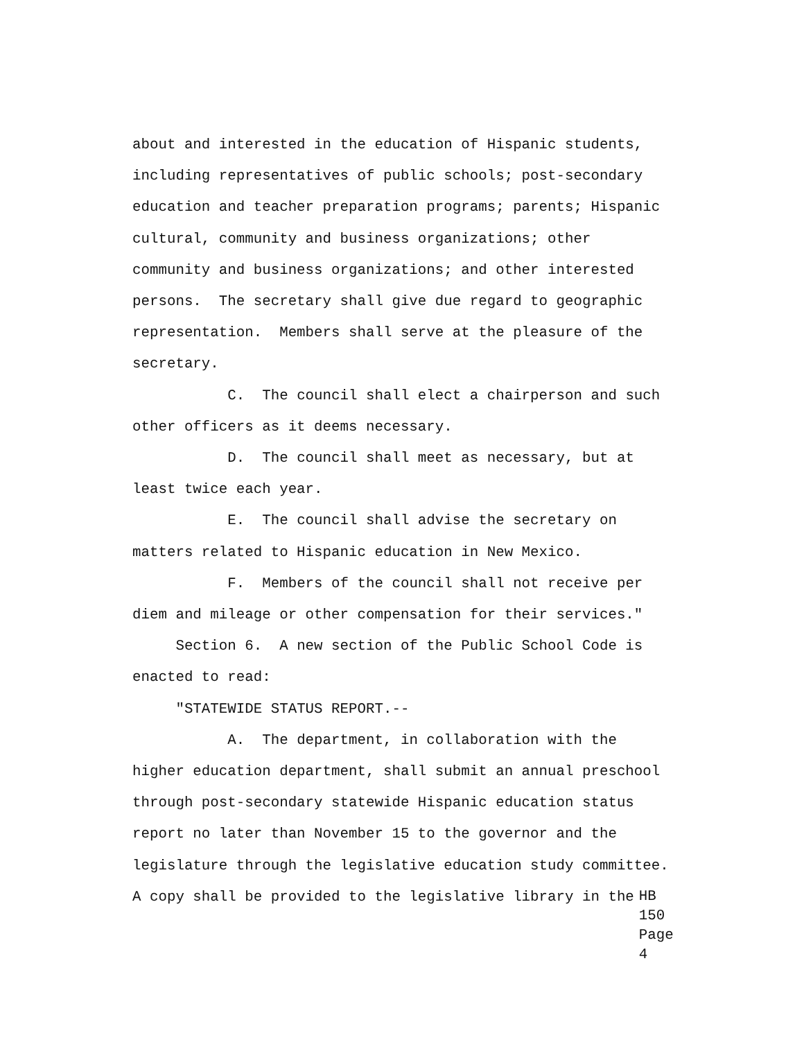about and interested in the education of Hispanic students, including representatives of public schools; post-secondary education and teacher preparation programs; parents; Hispanic cultural, community and business organizations; other community and business organizations; and other interested persons. The secretary shall give due regard to geographic representation. Members shall serve at the pleasure of the secretary.
C. The council shall elect a chairperson and such other officers as it deems necessary.
D. The council shall meet as necessary, but at least twice each year.
E. The council shall advise the secretary on matters related to Hispanic education in New Mexico.
F. Members of the council shall not receive per diem and mileage or other compensation for their services."
Section 6. A new section of the Public School Code is enacted to read:
"STATEWIDE STATUS REPORT.--
A. The department, in collaboration with the higher education department, shall submit an annual preschool through post-secondary statewide Hispanic education status report no later than November 15 to the governor and the legislature through the legislative education study committee.
A copy shall be provided to the legislative library in the
HB 150
Page 4